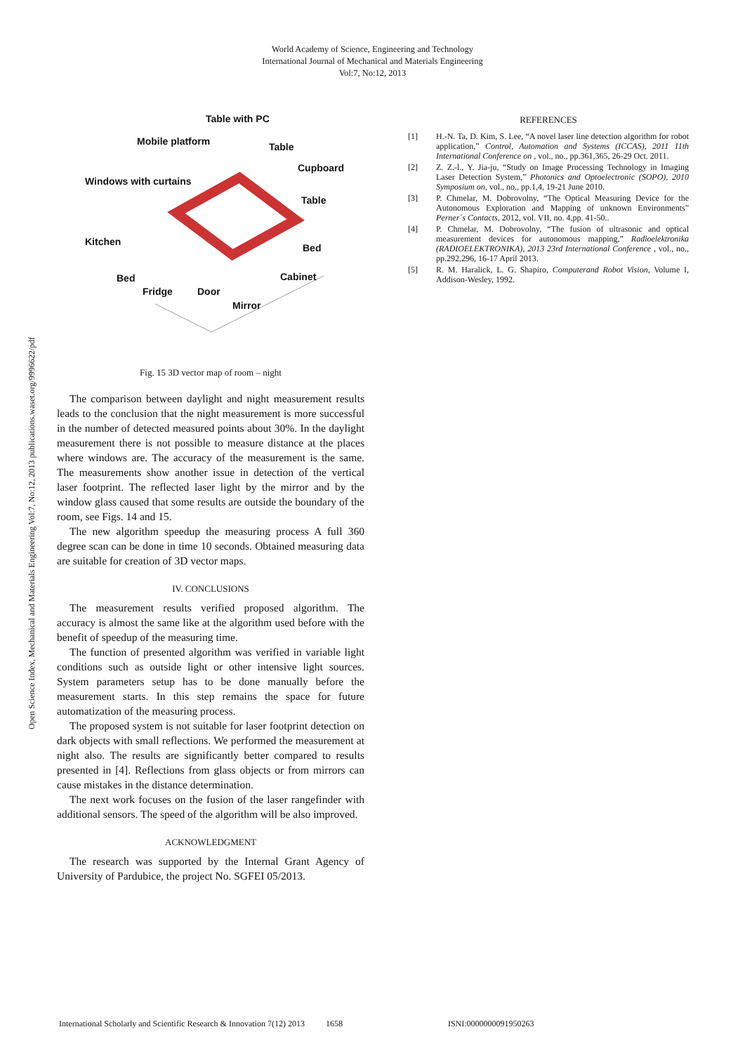World Academy of Science, Engineering and Technology
International Journal of Mechanical and Materials Engineering
Vol:7, No:12, 2013
Open Science Index, Mechanical and Materials Engineering Vol:7, No:12, 2013 publications.waset.org/9996622/pdf
Table with PC
Mobile platform Table
Cupboard
Windows with curtains
Table
Kitchen
Bed
Bed Cabinet
Fridge Door
Mirror
Fig. 15 3D vector map of room – night
The comparison between daylight and night measurement results leads to the conclusion that the night measurement is more successful in the number of detected measured points about 30%. In the daylight measurement there is not possible to measure distance at the places where windows are. The accuracy of the measurement is the same. The measurements show another issue in detection of the vertical laser footprint. The reflected laser light by the mirror and by the window glass caused that some results are outside the boundary of the room, see Figs. 14 and 15.
The new algorithm speedup the measuring process A full 360 degree scan can be done in time 10 seconds. Obtained measuring data are suitable for creation of 3D vector maps.
IV. CONCLUSIONS
The measurement results verified proposed algorithm. The accuracy is almost the same like at the algorithm used before with the benefit of speedup of the measuring time.
The function of presented algorithm was verified in variable light conditions such as outside light or other intensive light sources. System parameters setup has to be done manually before the measurement starts. In this step remains the space for future automatization of the measuring process.
The proposed system is not suitable for laser footprint detection on dark objects with small reflections. We performed the measurement at night also. The results are significantly better compared to results presented in [4]. Reflections from glass objects or from mirrors can cause mistakes in the distance determination.
The next work focuses on the fusion of the laser rangefinder with additional sensors. The speed of the algorithm will be also improved.
ACKNOWLEDGMENT
The research was supported by the Internal Grant Agency of University of Pardubice, the project No. SGFEI 05/2013.
REFERENCES
[1] H.-N. Ta, D. Kim, S. Lee, “A novel laser line detection algorithm for robot application,” Control, Automation and Systems (ICCAS), 2011 11th International Conference on , vol., no., pp.361,365, 26-29 Oct. 2011.
[2] Z. Z.-l., Y. Jia-ju, “Study on Image Processing Technology in Imaging Laser Detection System,” Photonics and Optoelectronic (SOPO), 2010 Symposium on, vol., no., pp.1,4, 19-21 June 2010.
[3] P. Chmelar, M. Dobrovolny, “The Optical Measuring Device for the Autonomous Exploration and Mapping of unknown Environments” Perner´s Contacts, 2012, vol. VII, no. 4,pp. 41-50..
[4] P. Chmelar, M. Dobrovolny, “The fusion of ultrasonic and optical measurement devices for autonomous mapping,” Radioelektronika (RADIOELEKTRONIKA), 2013 23rd International Conference , vol., no., pp.292,296, 16-17 April 2013.
[5] R. M. Haralick, L. G. Shapiro, Computerand Robot Vision, Volume I, Addison-Wesley, 1992.
International Scholarly and Scientific Research & Innovation 7(12) 2013 1658 ISNI:0000000091950263